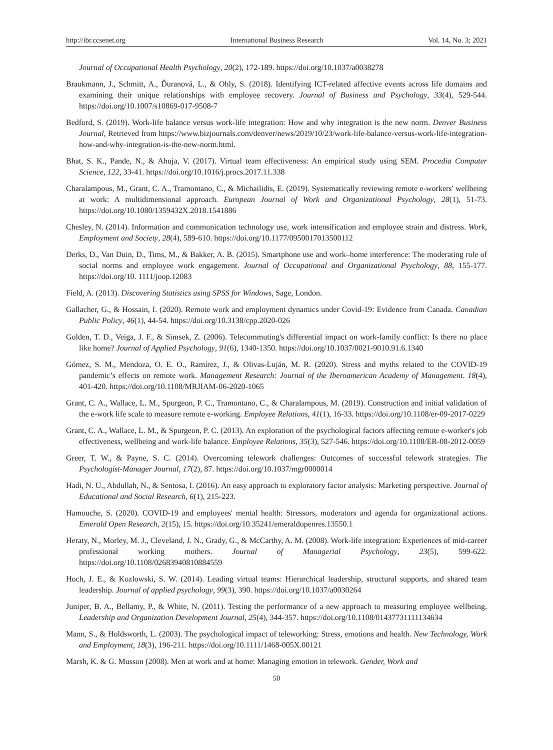http://ibr.ccsenet.org International Business Research Vol. 14, No. 3; 2021
Journal of Occupational Health Psychology, 20(2), 172-189. https://doi.org/10.1037/a0038278
Braukmann, J., Schmitt, A., Ďuranová, L., & Ohly, S. (2018). Identifying ICT-related affective events across life domains and examining their unique relationships with employee recovery. Journal of Business and Psychology, 33(4), 529-544. https://doi.org/10.1007/s10869-017-9508-7
Bedford, S. (2019). Work-life balance versus work-life integration: How and why integration is the new norm. Denver Business Journal, Retrieved from https://www.bizjournals.com/denver/news/2019/10/23/work-life-balance-versus-work-life-integration-how-and-why-integration-is-the-new-norm.html.
Bhat, S. K., Pande, N., & Ahuja, V. (2017). Virtual team effectiveness: An empirical study using SEM. Procedia Computer Science, 122, 33-41. https://doi.org/10.1016/j.procs.2017.11.338
Charalampous, M., Grant, C. A., Tramontano, C., & Michailidis, E. (2019). Systematically reviewing remote e-workers' wellbeing at work: A multidimensional approach. European Journal of Work and Organizational Psychology, 28(1), 51-73. https://doi.org/10.1080/1359432X.2018.1541886
Chesley, N. (2014). Information and communication technology use, work intensification and employee strain and distress. Work, Employment and Society, 28(4), 589-610. https://doi.org/10.1177/0950017013500112
Derks, D., Van Duin, D., Tims, M., & Bakker, A. B. (2015). Smartphone use and work–home interference: The moderating role of social norms and employee work engagement. Journal of Occupational and Organizational Psychology, 88, 155-177. https://doi.org/10. 1111/joop.12083
Field, A. (2013). Discovering Statistics using SPSS for Windows, Sage, London.
Gallacher, G., & Hossain, I. (2020). Remote work and employment dynamics under Covid-19: Evidence from Canada. Canadian Public Policy, 46(1), 44-54. https://doi.org/10.3138/cpp.2020-026
Golden, T. D., Veiga, J. F., & Simsek, Z. (2006). Telecommuting's differential impact on work-family conflict: Is there no place like home? Journal of Applied Psychology, 91(6), 1340-1350. https://doi.org/10.1037/0021-9010.91.6.1340
Gómez, S. M., Mendoza, O. E. O., Ramírez, J., & Olivas-Luján, M. R. (2020). Stress and myths related to the COVID-19 pandemic’s effects on remote work. Management Research: Journal of the Iberoamerican Academy of Management. 18(4), 401-420. https://doi.org/10.1108/MRJIAM-06-2020-1065
Grant, C. A., Wallace, L. M., Spurgeon, P. C., Tramontano, C., & Charalampous, M. (2019). Construction and initial validation of the e-work life scale to measure remote e-working. Employee Relations, 41(1), 16-33. https://doi.org/10.1108/er-09-2017-0229
Grant, C. A., Wallace, L. M., & Spurgeon, P. C. (2013). An exploration of the psychological factors affecting remote e-worker's job effectiveness, wellbeing and work-life balance. Employee Relations, 35(3), 527-546. https://doi.org/10.1108/ER-08-2012-0059
Greer, T. W., & Payne, S. C. (2014). Overcoming telework challenges: Outcomes of successful telework strategies. The Psychologist-Manager Journal, 17(2), 87. https://doi.org/10.1037/mgr0000014
Hadi, N. U., Abdullah, N., & Sentosa, I. (2016). An easy approach to exploratory factor analysis: Marketing perspective. Journal of Educational and Social Research, 6(1), 215-223.
Hamouche, S. (2020). COVID-19 and employees' mental health: Stressors, moderators and agenda for organizational actions. Emerald Open Research, 2(15), 15. https://doi.org/10.35241/emeraldopenres.13550.1
Heraty, N., Morley, M. J., Cleveland, J. N., Grady, G., & McCarthy, A. M. (2008). Work-life integration: Experiences of mid-career professional working mothers. Journal of Managerial Psychology, 23(5), 599-622. https://doi.org/10.1108/02683940810884559
Hoch, J. E., & Kozlowski, S. W. (2014). Leading virtual teams: Hierarchical leadership, structural supports, and shared team leadership. Journal of applied psychology, 99(3), 390. https://doi.org/10.1037/a0030264
Juniper, B. A., Bellamy, P., & White, N. (2011). Testing the performance of a new approach to measuring employee wellbeing. Leadership and Organization Development Journal, 25(4), 344-357. https://doi.org/10.1108/01437731111134634
Mann, S., & Holdsworth, L. (2003). The psychological impact of teleworking: Stress, emotions and health. New Technology, Work and Employment, 18(3), 196-211. https://doi.org/10.1111/1468-005X.00121
Marsh, K. & G. Musson (2008). Men at work and at home: Managing emotion in telework. Gender, Work and
50